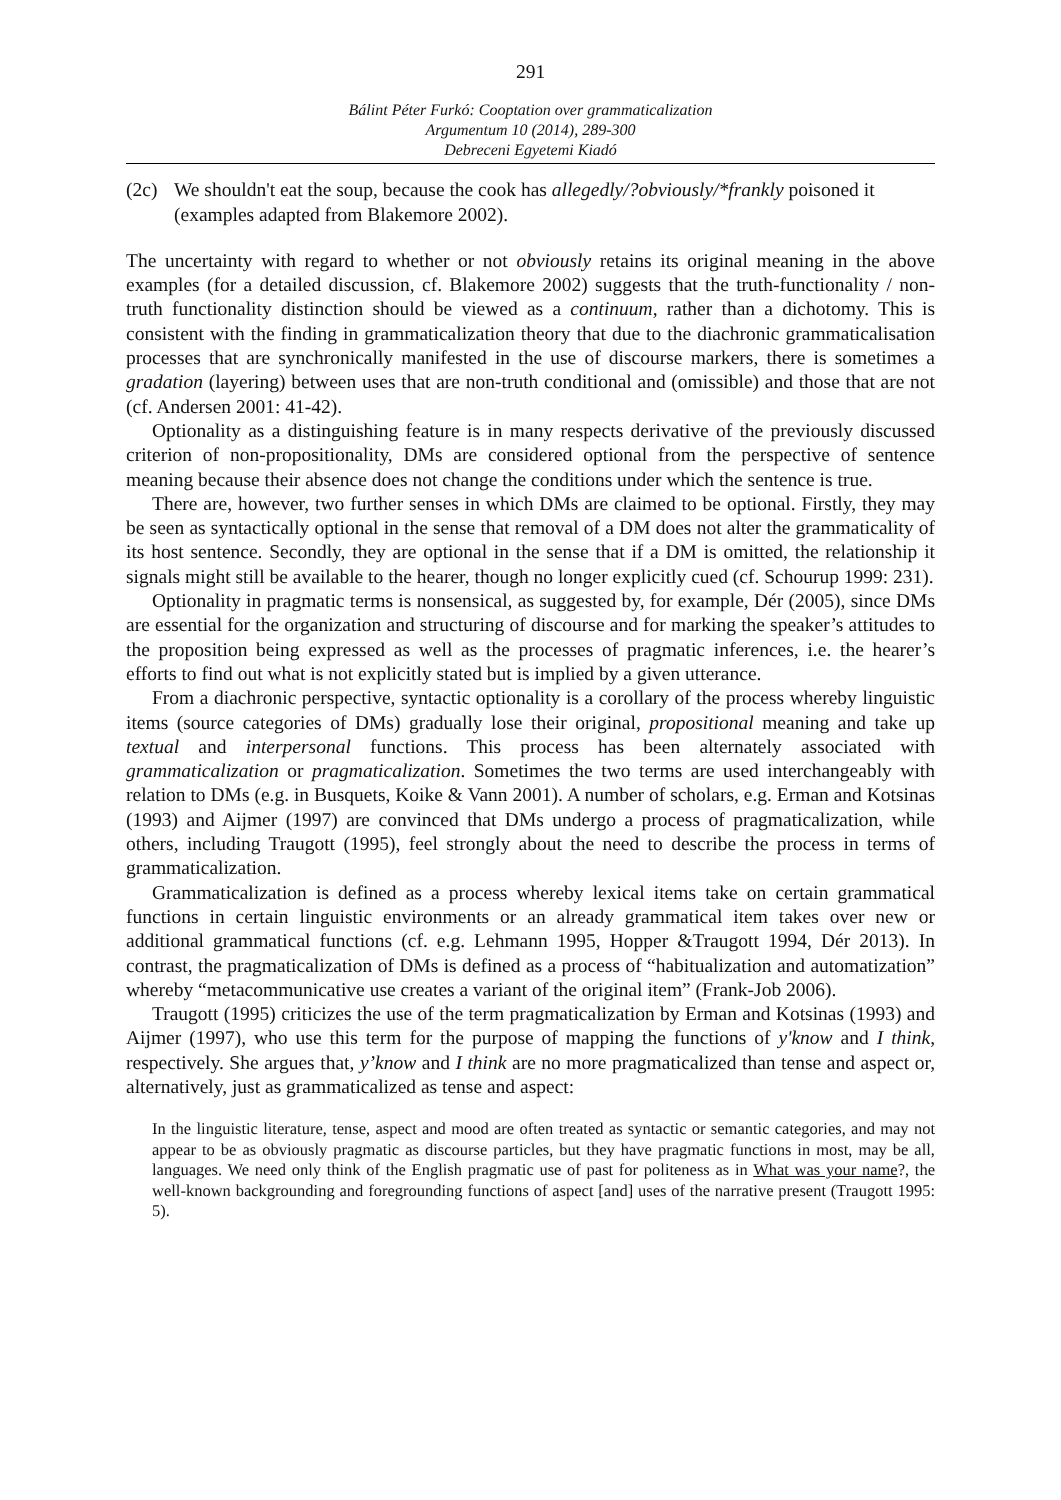291
Bálint Péter Furkó: Cooptation over grammaticalization
Argumentum 10 (2014), 289-300
Debreceni Egyetemi Kiadó
(2c) We shouldn't eat the soup, because the cook has allegedly/?obviously/*frankly poisoned it (examples adapted from Blakemore 2002).
The uncertainty with regard to whether or not obviously retains its original meaning in the above examples (for a detailed discussion, cf. Blakemore 2002) suggests that the truth-functionality / non-truth functionality distinction should be viewed as a continuum, rather than a dichotomy. This is consistent with the finding in grammaticalization theory that due to the diachronic grammaticalisation processes that are synchronically manifested in the use of discourse markers, there is sometimes a gradation (layering) between uses that are non-truth conditional and (omissible) and those that are not (cf. Andersen 2001: 41-42).
Optionality as a distinguishing feature is in many respects derivative of the previously discussed criterion of non-propositionality, DMs are considered optional from the perspective of sentence meaning because their absence does not change the conditions under which the sentence is true.
There are, however, two further senses in which DMs are claimed to be optional. Firstly, they may be seen as syntactically optional in the sense that removal of a DM does not alter the grammaticality of its host sentence. Secondly, they are optional in the sense that if a DM is omitted, the relationship it signals might still be available to the hearer, though no longer explicitly cued (cf. Schourup 1999: 231).
Optionality in pragmatic terms is nonsensical, as suggested by, for example, Dér (2005), since DMs are essential for the organization and structuring of discourse and for marking the speaker’s attitudes to the proposition being expressed as well as the processes of pragmatic inferences, i.e. the hearer’s efforts to find out what is not explicitly stated but is implied by a given utterance.
From a diachronic perspective, syntactic optionality is a corollary of the process whereby linguistic items (source categories of DMs) gradually lose their original, propositional meaning and take up textual and interpersonal functions. This process has been alternately associated with grammaticalization or pragmaticalization. Sometimes the two terms are used interchangeably with relation to DMs (e.g. in Busquets, Koike & Vann 2001). A number of scholars, e.g. Erman and Kotsinas (1993) and Aijmer (1997) are convinced that DMs undergo a process of pragmaticalization, while others, including Traugott (1995), feel strongly about the need to describe the process in terms of grammaticalization.
Grammaticalization is defined as a process whereby lexical items take on certain grammatical functions in certain linguistic environments or an already grammatical item takes over new or additional grammatical functions (cf. e.g. Lehmann 1995, Hopper &Traugott 1994, Dér 2013). In contrast, the pragmaticalization of DMs is defined as a process of “habitualization and automatization” whereby “metacommunicative use creates a variant of the original item” (Frank-Job 2006).
Traugott (1995) criticizes the use of the term pragmaticalization by Erman and Kotsinas (1993) and Aijmer (1997), who use this term for the purpose of mapping the functions of y'know and I think, respectively. She argues that, y’know and I think are no more pragmaticalized than tense and aspect or, alternatively, just as grammaticalized as tense and aspect:
In the linguistic literature, tense, aspect and mood are often treated as syntactic or semantic categories, and may not appear to be as obviously pragmatic as discourse particles, but they have pragmatic functions in most, may be all, languages. We need only think of the English pragmatic use of past for politeness as in What was your name?, the well-known backgrounding and foregrounding functions of aspect [and] uses of the narrative present (Traugott 1995: 5).